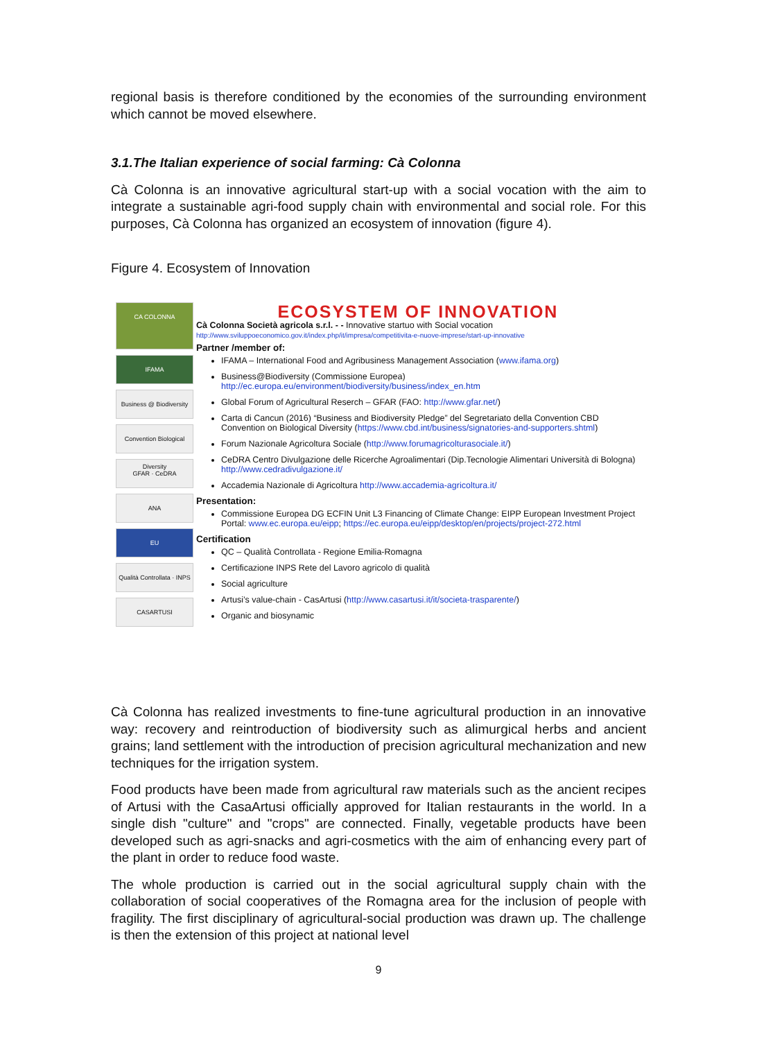regional basis is therefore conditioned by the economies of the surrounding environment which cannot be moved elsewhere.
3.1.The Italian experience of social farming: Cà Colonna
Cà Colonna is an innovative agricultural start-up with a social vocation with the aim to integrate a sustainable agri-food supply chain with environmental and social role. For this purposes, Cà Colonna has organized an ecosystem of innovation (figure 4).
Figure 4. Ecosystem of Innovation
CA COLONNA
IFAMA
Business @ Biodiversity
Convention Biological Diversity
GFAR · CeDRA
ANA
EU
Qualità Controllata · INPS
CASARTUSI
ECOSYSTEM OF INNOVATION
Cà Colonna Società agricola s.r.l. - - Innovative startuo with Social vocation
http://www.sviluppoeconomico.gov.it/index.php/it/impresa/competitivita-e-nuove-imprese/start-up-innovative
Partner /member of:
IFAMA – International Food and Agribusiness Management Association (www.ifama.org)
Business@Biodiversity (Commissione Europea)
http://ec.europa.eu/environment/biodiversity/business/index_en.htm
Global Forum of Agricultural Reserch – GFAR (FAO: http://www.gfar.net/)
Carta di Cancun (2016) “Business and Biodiversity Pledge” del Segretariato della Convention CBD Convention on Biological Diversity (https://www.cbd.int/business/signatories-and-supporters.shtml)
Forum Nazionale Agricoltura Sociale (http://www.forumagricolturasociale.it/)
CeDRA Centro Divulgazione delle Ricerche Agroalimentari (Dip.Tecnologie Alimentari Università di Bologna) http://www.cedradivulgazione.it/
Accademia Nazionale di Agricoltura http://www.accademia-agricoltura.it/
Presentation:
Commissione Europea DG ECFIN Unit L3 Financing of Climate Change: EIPP European Investment Project Portal: www.ec.europa.eu/eipp; https://ec.europa.eu/eipp/desktop/en/projects/project-272.html
Certification
QC – Qualità Controllata - Regione Emilia-Romagna
Certificazione INPS Rete del Lavoro agricolo di qualità
Social agriculture
Artusi’s value-chain - CasArtusi (http://www.casartusi.it/it/societa-trasparente/)
Organic and biosynamic
Cà Colonna has realized investments to fine-tune agricultural production in an innovative way: recovery and reintroduction of biodiversity such as alimurgical herbs and ancient grains; land settlement with the introduction of precision agricultural mechanization and new techniques for the irrigation system.
Food products have been made from agricultural raw materials such as the ancient recipes of Artusi with the CasaArtusi officially approved for Italian restaurants in the world. In a single dish "culture" and "crops" are connected. Finally, vegetable products have been developed such as agri-snacks and agri-cosmetics with the aim of enhancing every part of the plant in order to reduce food waste.
The whole production is carried out in the social agricultural supply chain with the collaboration of social cooperatives of the Romagna area for the inclusion of people with fragility. The first disciplinary of agricultural-social production was drawn up. The challenge is then the extension of this project at national level
9